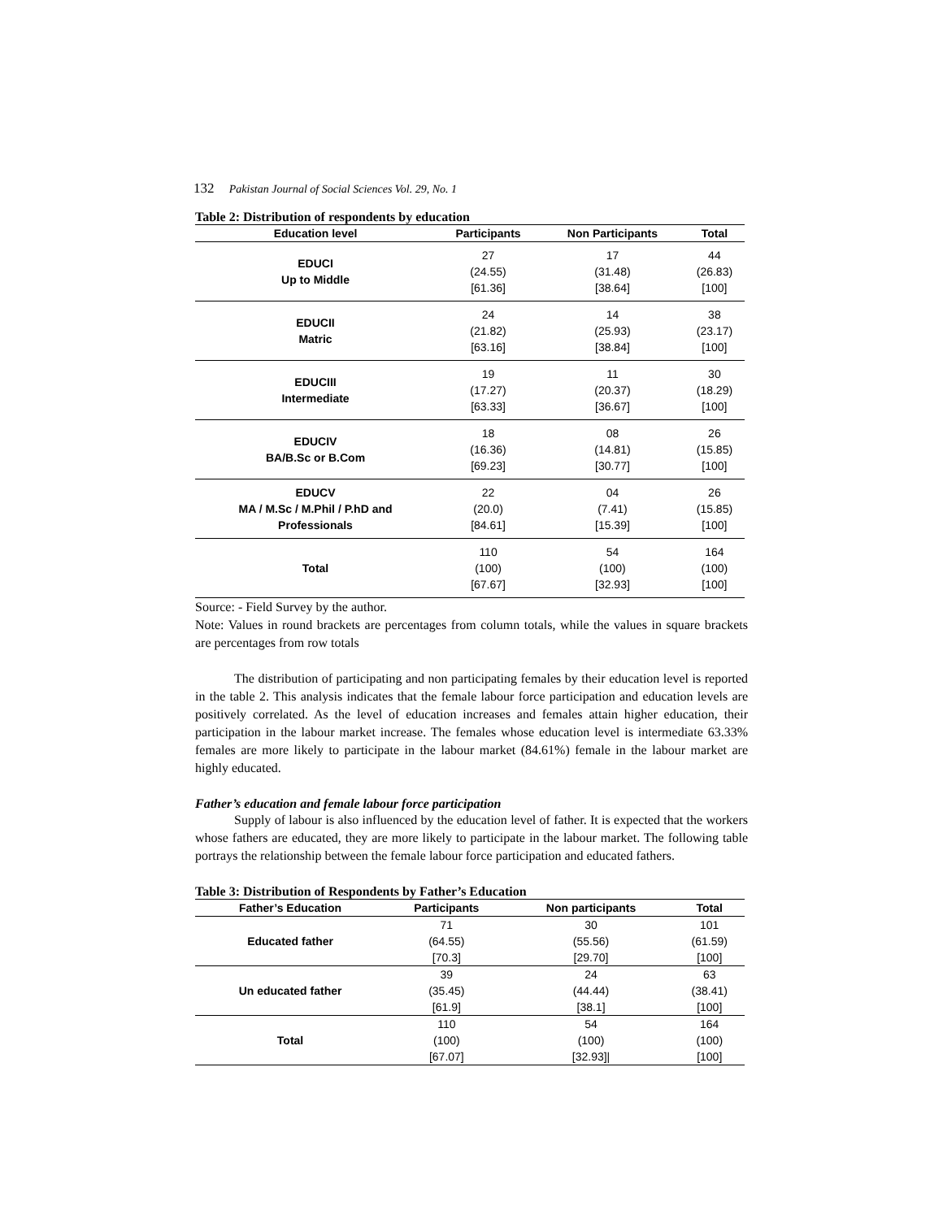132 Pakistan Journal of Social Sciences Vol. 29, No. 1
Table 2: Distribution of respondents by education
| Education level | Participants | Non Participants | Total |
| --- | --- | --- | --- |
| EDUCI Up to Middle | 27 (24.55) [61.36] | 17 (31.48) [38.64] | 44 (26.83) [100] |
| EDUCII Matric | 24 (21.82) [63.16] | 14 (25.93) [38.84] | 38 (23.17) [100] |
| EDUCIII Intermediate | 19 (17.27) [63.33] | 11 (20.37) [36.67] | 30 (18.29) [100] |
| EDUCIV BA/B.Sc or B.Com | 18 (16.36) [69.23] | 08 (14.81) [30.77] | 26 (15.85) [100] |
| EDUCV MA / M.Sc / M.Phil / P.hD and Professionals | 22 (20.0) [84.61] | 04 (7.41) [15.39] | 26 (15.85) [100] |
| Total | 110 (100) [67.67] | 54 (100) [32.93] | 164 (100) [100] |
Source: - Field Survey by the author.
Note: Values in round brackets are percentages from column totals, while the values in square brackets are percentages from row totals
The distribution of participating and non participating females by their education level is reported in the table 2. This analysis indicates that the female labour force participation and education levels are positively correlated. As the level of education increases and females attain higher education, their participation in the labour market increase. The females whose education level is intermediate 63.33% females are more likely to participate in the labour market (84.61%) female in the labour market are highly educated.
Father’s education and female labour force participation
Supply of labour is also influenced by the education level of father. It is expected that the workers whose fathers are educated, they are more likely to participate in the labour market. The following table portrays the relationship between the female labour force participation and educated fathers.
Table 3: Distribution of Respondents by Father’s Education
| Father’s Education | Participants | Non participants | Total |
| --- | --- | --- | --- |
| Educated father | 71 (64.55) [70.3] | 30 (55.56) [29.70] | 101 (61.59) [100] |
| Un educated father | 39 (35.45) [61.9] | 24 (44.44) [38.1] | 63 (38.41) [100] |
| Total | 110 (100) [67.07] | 54 (100) [32.93]/ | 164 (100) [100] |